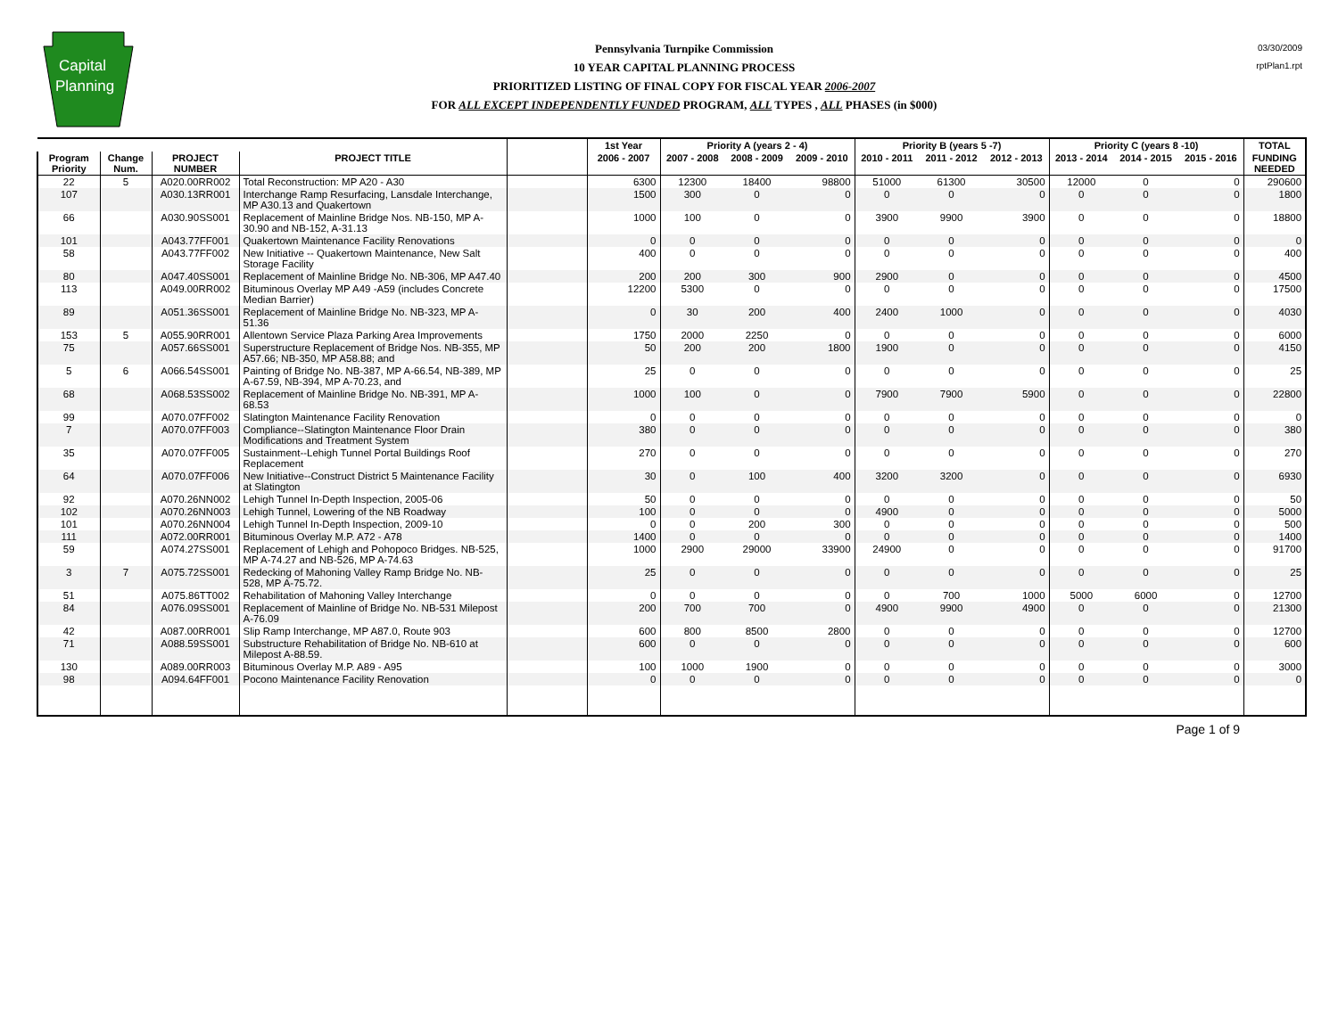Capital
Planning
Pennsylvania Turnpike Commission
10 YEAR CAPITAL PLANNING PROCESS
PRIORITIZED LISTING OF FINAL COPY FOR FISCAL YEAR 2006-2007
FOR ALL EXCEPT INDEPENDENTLY FUNDED PROGRAM, ALL TYPES , ALL PHASES (in $000)
03/30/2009
rptPlan1.rpt
| | | | | | 1st Year | Priority A (years 2 - 4) | | | Priority B (years 5 -7) | | | Priority C (years 8 -10) | | | TOTAL |
| --- | --- | --- | --- | --- | --- | --- | --- | --- | --- | --- | --- | --- | --- | --- | --- |
| Program Priority | Change Num. | PROJECT NUMBER | PROJECT TITLE | | 2006 - 2007 | 2007 - 2008 | 2008 - 2009 | 2009 - 2010 | 2010 - 2011 | 2011 - 2012 | 2012 - 2013 | 2013 - 2014 | 2014 - 2015 | 2015 - 2016 | FUNDING NEEDED |
| 22 | 5 | A020.00RR002 | Total Reconstruction: MP A20 - A30 | | 6300 | 12300 | 18400 | 98800 | 51000 | 61300 | 30500 | 12000 | 0 | 0 | 290600 |
| 107 | | A030.13RR001 | Interchange Ramp Resurfacing, Lansdale Interchange, MP A30.13 and Quakertown | | 1500 | 300 | 0 | 0 | 0 | 0 | 0 | 0 | 0 | 0 | 1800 |
| 66 | | A030.90SS001 | Replacement of Mainline Bridge Nos. NB-150, MP A-30.90 and NB-152, A-31.13 | | 1000 | 100 | 0 | 0 | 3900 | 9900 | 3900 | 0 | 0 | 0 | 18800 |
| 101 | | A043.77FF001 | Quakertown Maintenance Facility Renovations | | 0 | 0 | 0 | 0 | 0 | 0 | 0 | 0 | 0 | 0 | 0 |
| 58 | | A043.77FF002 | New Initiative -- Quakertown Maintenance, New Salt Storage Facility | | 400 | 0 | 0 | 0 | 0 | 0 | 0 | 0 | 0 | 0 | 400 |
| 80 | | A047.40SS001 | Replacement of Mainline Bridge No. NB-306, MP A47.40 | | 200 | 200 | 300 | 900 | 2900 | 0 | 0 | 0 | 0 | 0 | 4500 |
| 113 | | A049.00RR002 | Bituminous Overlay MP A49 -A59 (includes Concrete Median Barrier) | | 12200 | 5300 | 0 | 0 | 0 | 0 | 0 | 0 | 0 | 0 | 17500 |
| 89 | | A051.36SS001 | Replacement of Mainline Bridge No. NB-323, MP A-51.36 | | 0 | 30 | 200 | 400 | 2400 | 1000 | 0 | 0 | 0 | 0 | 4030 |
| 153 | 5 | A055.90RR001 | Allentown Service Plaza Parking Area Improvements | | 1750 | 2000 | 2250 | 0 | 0 | 0 | 0 | 0 | 0 | 0 | 6000 |
| 75 | | A057.66SS001 | Superstructure Replacement of Bridge Nos. NB-355, MP A57.66; NB-350, MP A58.88; and | | 50 | 200 | 200 | 1800 | 1900 | 0 | 0 | 0 | 0 | 0 | 4150 |
| 5 | 6 | A066.54SS001 | Painting of Bridge No. NB-387, MP A-66.54, NB-389, MP A-67.59, NB-394, MP A-70.23, and | | 25 | 0 | 0 | 0 | 0 | 0 | 0 | 0 | 0 | 0 | 25 |
| 68 | | A068.53SS002 | Replacement of Mainline Bridge No. NB-391, MP A-68.53 | | 1000 | 100 | 0 | 0 | 7900 | 7900 | 5900 | 0 | 0 | 0 | 22800 |
| 99 | | A070.07FF002 | Slatington Maintenance Facility Renovation | | 0 | 0 | 0 | 0 | 0 | 0 | 0 | 0 | 0 | 0 | 0 |
| 7 | | A070.07FF003 | Compliance--Slatington Maintenance Floor Drain Modifications and Treatment System | | 380 | 0 | 0 | 0 | 0 | 0 | 0 | 0 | 0 | 0 | 380 |
| 35 | | A070.07FF005 | Sustainment--Lehigh Tunnel Portal Buildings Roof Replacement | | 270 | 0 | 0 | 0 | 0 | 0 | 0 | 0 | 0 | 0 | 270 |
| 64 | | A070.07FF006 | New Initiative--Construct District 5 Maintenance Facility at Slatington | | 30 | 0 | 100 | 400 | 3200 | 3200 | 0 | 0 | 0 | 0 | 6930 |
| 92 | | A070.26NN002 | Lehigh Tunnel In-Depth Inspection, 2005-06 | | 50 | 0 | 0 | 0 | 0 | 0 | 0 | 0 | 0 | 0 | 50 |
| 102 | | A070.26NN003 | Lehigh Tunnel, Lowering of the NB Roadway | | 100 | 0 | 0 | 0 | 4900 | 0 | 0 | 0 | 0 | 0 | 5000 |
| 101 | | A070.26NN004 | Lehigh Tunnel In-Depth Inspection, 2009-10 | | 0 | 0 | 200 | 300 | 0 | 0 | 0 | 0 | 0 | 0 | 500 |
| 111 | | A072.00RR001 | Bituminous Overlay M.P. A72 - A78 | | 1400 | 0 | 0 | 0 | 0 | 0 | 0 | 0 | 0 | 0 | 1400 |
| 59 | | A074.27SS001 | Replacement of Lehigh and Pohopoco Bridges. NB-525, MP A-74.27 and NB-526, MP A-74.63 | | 1000 | 2900 | 29000 | 33900 | 24900 | 0 | 0 | 0 | 0 | 0 | 91700 |
| 3 | 7 | A075.72SS001 | Redecking of Mahoning Valley Ramp Bridge No. NB-528, MP A-75.72. | | 25 | 0 | 0 | 0 | 0 | 0 | 0 | 0 | 0 | 0 | 25 |
| 51 | | A075.86TT002 | Rehabilitation of Mahoning Valley Interchange | | 0 | 0 | 0 | 0 | 0 | 700 | 1000 | 5000 | 6000 | 0 | 12700 |
| 84 | | A076.09SS001 | Replacement of Mainline of Bridge No. NB-531 Milepost A-76.09 | | 200 | 700 | 700 | 0 | 4900 | 9900 | 4900 | 0 | 0 | 0 | 21300 |
| 42 | | A087.00RR001 | Slip Ramp Interchange, MP A87.0, Route 903 | | 600 | 800 | 8500 | 2800 | 0 | 0 | 0 | 0 | 0 | 0 | 12700 |
| 71 | | A088.59SS001 | Substructure Rehabilitation of Bridge No. NB-610 at Milepost A-88.59. | | 600 | 0 | 0 | 0 | 0 | 0 | 0 | 0 | 0 | 0 | 600 |
| 130 | | A089.00RR003 | Bituminous Overlay M.P. A89 - A95 | | 100 | 1000 | 1900 | 0 | 0 | 0 | 0 | 0 | 0 | 0 | 3000 |
| 98 | | A094.64FF001 | Pocono Maintenance Facility Renovation | | 0 | 0 | 0 | 0 | 0 | 0 | 0 | 0 | 0 | 0 | 0 |
Page 1 of 9